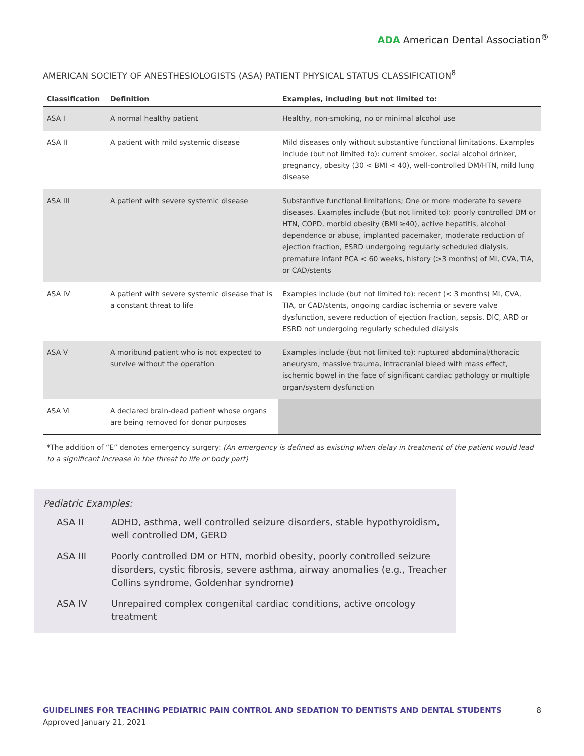ADA American Dental Association<sup>®</sup>
AMERICAN SOCIETY OF ANESTHESIOLOGISTS (ASA) PATIENT PHYSICAL STATUS CLASSIFICATION<sup>8</sup>
| Classification | Definition | Examples, including but not limited to: |
| --- | --- | --- |
| ASA I | A normal healthy patient | Healthy, non-smoking, no or minimal alcohol use |
| ASA II | A patient with mild systemic disease | Mild diseases only without substantive functional limitations. Examples include (but not limited to): current smoker, social alcohol drinker, pregnancy, obesity (30 < BMI < 40), well-controlled DM/HTN, mild lung disease |
| ASA III | A patient with severe systemic disease | Substantive functional limitations; One or more moderate to severe diseases. Examples include (but not limited to): poorly controlled DM or HTN, COPD, morbid obesity (BMI ≥40), active hepatitis, alcohol dependence or abuse, implanted pacemaker, moderate reduction of ejection fraction, ESRD undergoing regularly scheduled dialysis, premature infant PCA < 60 weeks, history (>3 months) of MI, CVA, TIA, or CAD/stents |
| ASA IV | A patient with severe systemic disease that is a constant threat to life | Examples include (but not limited to): recent (< 3 months) MI, CVA, TIA, or CAD/stents, ongoing cardiac ischemia or severe valve dysfunction, severe reduction of ejection fraction, sepsis, DIC, ARD or ESRD not undergoing regularly scheduled dialysis |
| ASA V | A moribund patient who is not expected to survive without the operation | Examples include (but not limited to): ruptured abdominal/thoracic aneurysm, massive trauma, intracranial bleed with mass effect, ischemic bowel in the face of significant cardiac pathology or multiple organ/system dysfunction |
| ASA VI | A declared brain-dead patient whose organs are being removed for donor purposes | |
*The addition of “E” denotes emergency surgery: (An emergency is defined as existing when delay in treatment of the patient would lead to a significant increase in the threat to life or body part)
Pediatric Examples:
ASA II ADHD, asthma, well controlled seizure disorders, stable hypothyroidism, well controlled DM, GERD
ASA III Poorly controlled DM or HTN, morbid obesity, poorly controlled seizure disorders, cystic fibrosis, severe asthma, airway anomalies (e.g., Treacher Collins syndrome, Goldenhar syndrome)
ASA IV Unrepaired complex congenital cardiac conditions, active oncology treatment
8 GUIDELINES FOR TEACHING PEDIATRIC PAIN CONTROL AND SEDATION TO DENTISTS AND DENTAL STUDENTS
Approved January 21, 2021